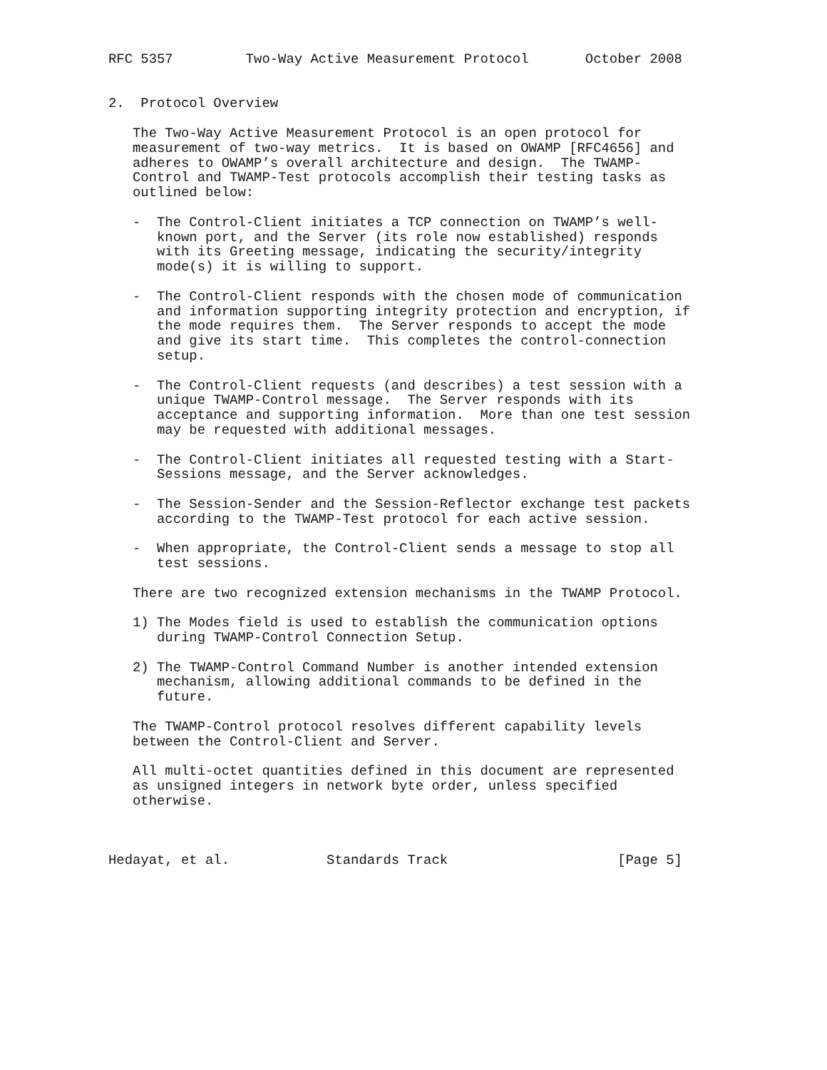RFC 5357         Two-Way Active Measurement Protocol       October 2008


2.  Protocol Overview

   The Two-Way Active Measurement Protocol is an open protocol for
   measurement of two-way metrics.  It is based on OWAMP [RFC4656] and
   adheres to OWAMP’s overall architecture and design.  The TWAMP-
   Control and TWAMP-Test protocols accomplish their testing tasks as
   outlined below:

   -  The Control-Client initiates a TCP connection on TWAMP’s well-
      known port, and the Server (its role now established) responds
      with its Greeting message, indicating the security/integrity
      mode(s) it is willing to support.

   -  The Control-Client responds with the chosen mode of communication
      and information supporting integrity protection and encryption, if
      the mode requires them.  The Server responds to accept the mode
      and give its start time.  This completes the control-connection
      setup.

   -  The Control-Client requests (and describes) a test session with a
      unique TWAMP-Control message.  The Server responds with its
      acceptance and supporting information.  More than one test session
      may be requested with additional messages.

   -  The Control-Client initiates all requested testing with a Start-
      Sessions message, and the Server acknowledges.

   -  The Session-Sender and the Session-Reflector exchange test packets
      according to the TWAMP-Test protocol for each active session.

   -  When appropriate, the Control-Client sends a message to stop all
      test sessions.

   There are two recognized extension mechanisms in the TWAMP Protocol.

   1) The Modes field is used to establish the communication options
      during TWAMP-Control Connection Setup.

   2) The TWAMP-Control Command Number is another intended extension
      mechanism, allowing additional commands to be defined in the
      future.

   The TWAMP-Control protocol resolves different capability levels
   between the Control-Client and Server.

   All multi-octet quantities defined in this document are represented
   as unsigned integers in network byte order, unless specified
   otherwise.



Hedayat, et al.            Standards Track                     [Page 5]